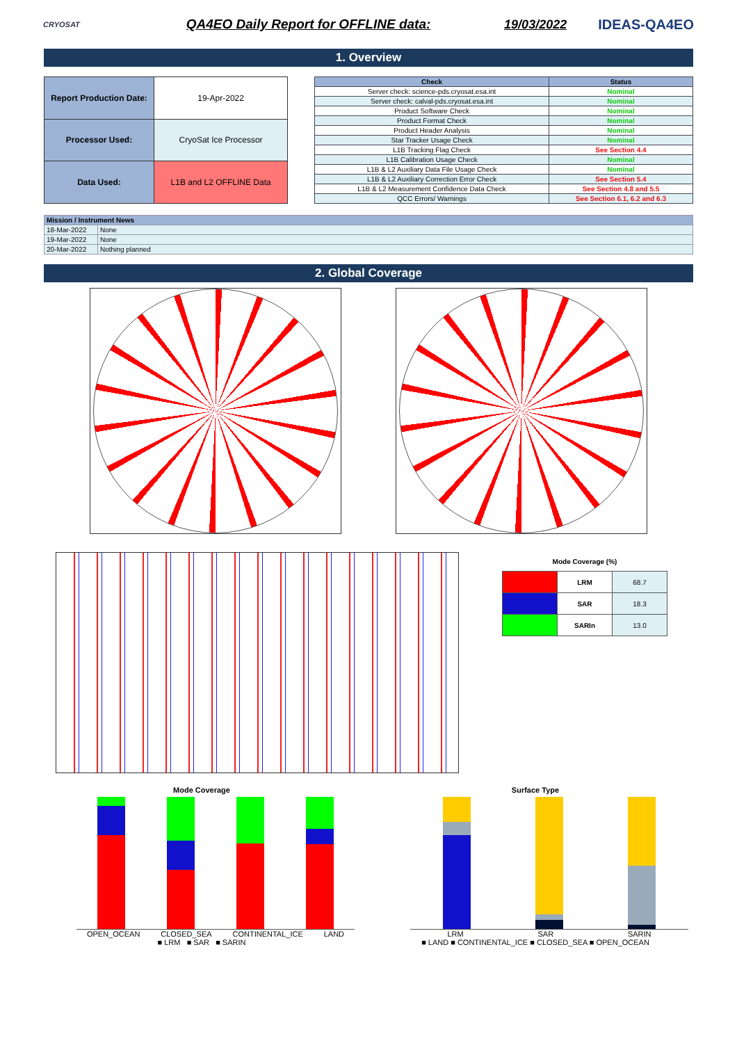CRYOSAT
QA4EO Daily Report for OFFLINE data:
19/03/2022 IDEAS-QA4EO
1. Overview
| Report Production Date: | 19-Apr-2022 |
| Processor Used: | CryoSat Ice Processor |
| Data Used: | L1B and L2 OFFLINE Data |
| Check | Status |
| --- | --- |
| Server check: science-pds.cryosat.esa.int | Nominal |
| Server check: calval-pds.cryosat.esa.int | Nominal |
| Product Software Check | Nominal |
| Product Format Check | Nominal |
| Product Header Analysis | Nominal |
| Star Tracker Usage Check | Nominal |
| L1B Tracking Flag Check | See Section 4.4 |
| L1B Calibration Usage Check | Nominal |
| L1B & L2 Auxiliary Data File Usage Check | Nominal |
| L1B & L2 Auxiliary Correction Error Check | See Section 5.4 |
| L1B & L2 Measurement Confidence Data Check | See Section 4.8 and 5.5 |
| QCC Errors/ Warnings | See Section 6.1, 6.2 and 6.3 |
| Mission / Instrument News | |
| --- | --- |
| 18-Mar-2022 | None |
| 19-Mar-2022 | None |
| 20-Mar-2022 | Nothing planned |
2. Global Coverage
Mode Coverage (%)
| | LRM | 68.7 |
| | SAR | 18.3 |
| | SARIn | 13.0 |
Mode Coverage
OPEN_OCEAN CLOSED_SEA CONTINENTAL_ICE LAND
■ LRM ■ SAR ■ SARIN
Surface Type
LRM SAR SARIN
■ LAND ■ CONTINENTAL_ICE ■ CLOSED_SEA ■ OPEN_OCEAN